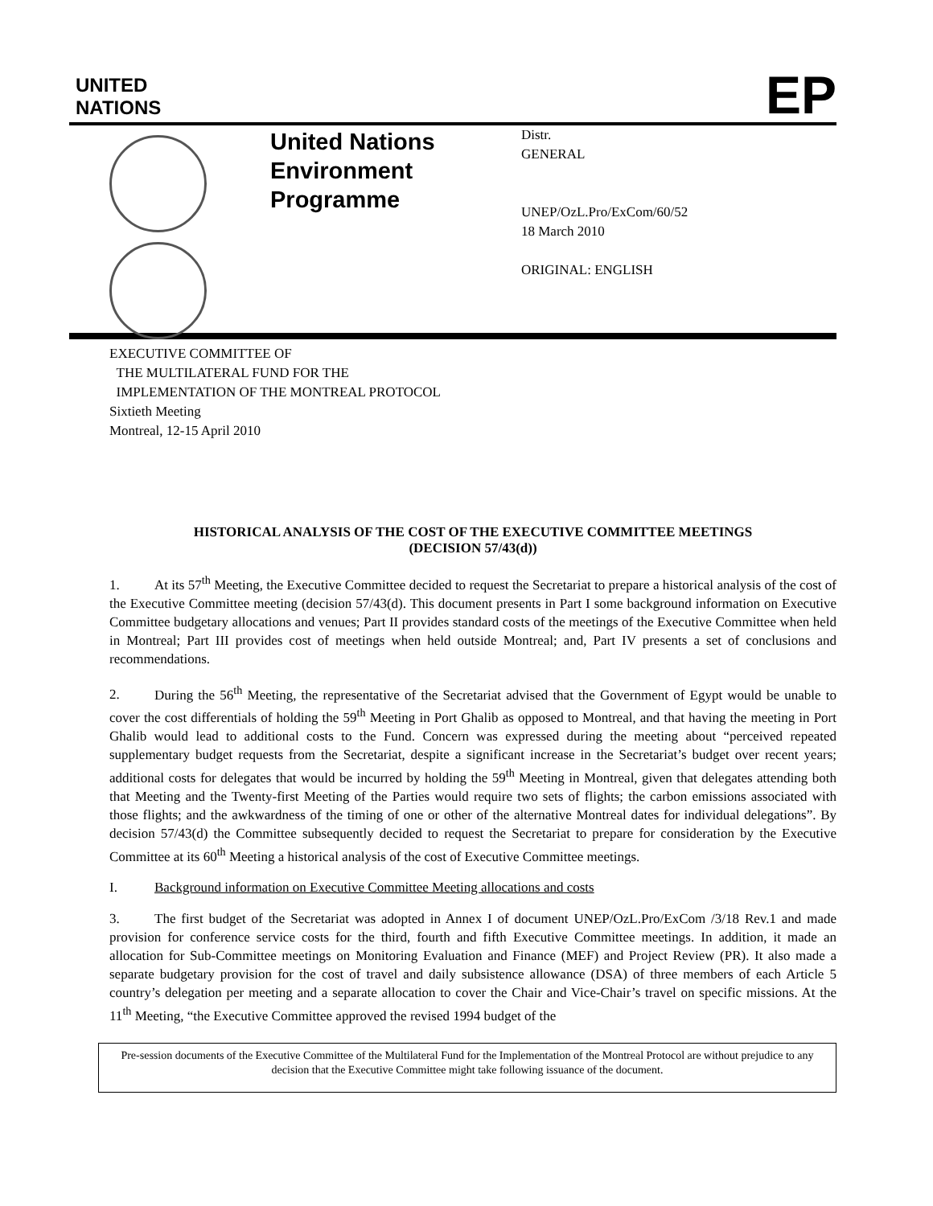UNITED
NATIONS
EP
United Nations Environment Programme
Distr.
GENERAL
UNEP/OzL.Pro/ExCom/60/52
18 March 2010
ORIGINAL: ENGLISH
EXECUTIVE COMMITTEE OF
THE MULTILATERAL FUND FOR THE
IMPLEMENTATION OF THE MONTREAL PROTOCOL
Sixtieth Meeting
Montreal, 12-15 April 2010
HISTORICAL ANALYSIS OF THE COST OF THE EXECUTIVE COMMITTEE MEETINGS
(DECISION 57/43(d))
1. At its 57<sup>th</sup> Meeting, the Executive Committee decided to request the Secretariat to prepare a historical analysis of the cost of the Executive Committee meeting (decision 57/43(d). This document presents in Part I some background information on Executive Committee budgetary allocations and venues; Part II provides standard costs of the meetings of the Executive Committee when held in Montreal; Part III provides cost of meetings when held outside Montreal; and, Part IV presents a set of conclusions and recommendations.
2. During the 56<sup>th</sup> Meeting, the representative of the Secretariat advised that the Government of Egypt would be unable to cover the cost differentials of holding the 59<sup>th</sup> Meeting in Port Ghalib as opposed to Montreal, and that having the meeting in Port Ghalib would lead to additional costs to the Fund. Concern was expressed during the meeting about “perceived repeated supplementary budget requests from the Secretariat, despite a significant increase in the Secretariat’s budget over recent years; additional costs for delegates that would be incurred by holding the 59<sup>th</sup> Meeting in Montreal, given that delegates attending both that Meeting and the Twenty-first Meeting of the Parties would require two sets of flights; the carbon emissions associated with those flights; and the awkwardness of the timing of one or other of the alternative Montreal dates for individual delegations”. By decision 57/43(d) the Committee subsequently decided to request the Secretariat to prepare for consideration by the Executive Committee at its 60<sup>th</sup> Meeting a historical analysis of the cost of Executive Committee meetings.
I. Background information on Executive Committee Meeting allocations and costs
3. The first budget of the Secretariat was adopted in Annex I of document UNEP/OzL.Pro/ExCom /3/18 Rev.1 and made provision for conference service costs for the third, fourth and fifth Executive Committee meetings. In addition, it made an allocation for Sub-Committee meetings on Monitoring Evaluation and Finance (MEF) and Project Review (PR). It also made a separate budgetary provision for the cost of travel and daily subsistence allowance (DSA) of three members of each Article 5 country’s delegation per meeting and a separate allocation to cover the Chair and Vice-Chair’s travel on specific missions. At the 11<sup>th</sup> Meeting, “the Executive Committee approved the revised 1994 budget of the
Pre-session documents of the Executive Committee of the Multilateral Fund for the Implementation of the Montreal Protocol are without prejudice to any decision that the Executive Committee might take following issuance of the document.